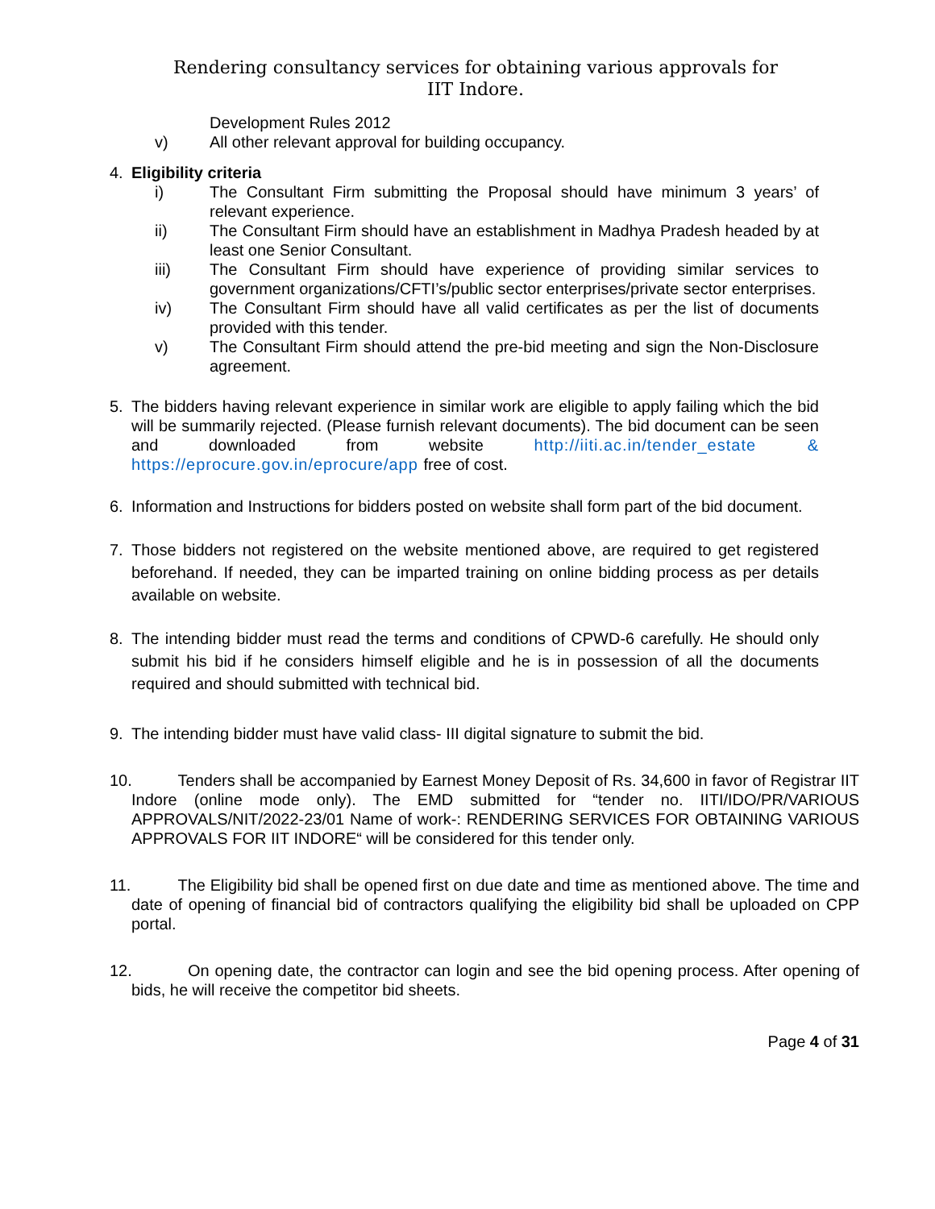Rendering consultancy services for obtaining various approvals for IIT Indore.
Development Rules 2012
v) All other relevant approval for building occupancy.
4. Eligibility criteria
i) The Consultant Firm submitting the Proposal should have minimum 3 years’ of relevant experience.
ii) The Consultant Firm should have an establishment in Madhya Pradesh headed by at least one Senior Consultant.
iii) The Consultant Firm should have experience of providing similar services to government organizations/CFTI’s/public sector enterprises/private sector enterprises.
iv) The Consultant Firm should have all valid certificates as per the list of documents provided with this tender.
v) The Consultant Firm should attend the pre-bid meeting and sign the Non-Disclosure agreement.
5. The bidders having relevant experience in similar work are eligible to apply failing which the bid will be summarily rejected. (Please furnish relevant documents). The bid document can be seen and downloaded from website http://iiti.ac.in/tender_estate & https://eprocure.gov.in/eprocure/app free of cost.
6. Information and Instructions for bidders posted on website shall form part of the bid document.
7. Those bidders not registered on the website mentioned above, are required to get registered beforehand. If needed, they can be imparted training on online bidding process as per details available on website.
8. The intending bidder must read the terms and conditions of CPWD-6 carefully. He should only submit his bid if he considers himself eligible and he is in possession of all the documents required and should submitted with technical bid.
9. The intending bidder must have valid class- III digital signature to submit the bid.
10. Tenders shall be accompanied by Earnest Money Deposit of Rs. 34,600 in favor of Registrar IIT Indore (online mode only). The EMD submitted for “tender no. IITI/IDO/PR/VARIOUS APPROVALS/NIT/2022-23/01 Name of work-: RENDERING SERVICES FOR OBTAINING VARIOUS APPROVALS FOR IIT INDORE“ will be considered for this tender only.
11. The Eligibility bid shall be opened first on due date and time as mentioned above. The time and date of opening of financial bid of contractors qualifying the eligibility bid shall be uploaded on CPP portal.
12. On opening date, the contractor can login and see the bid opening process. After opening of bids, he will receive the competitor bid sheets.
Page 4 of 31